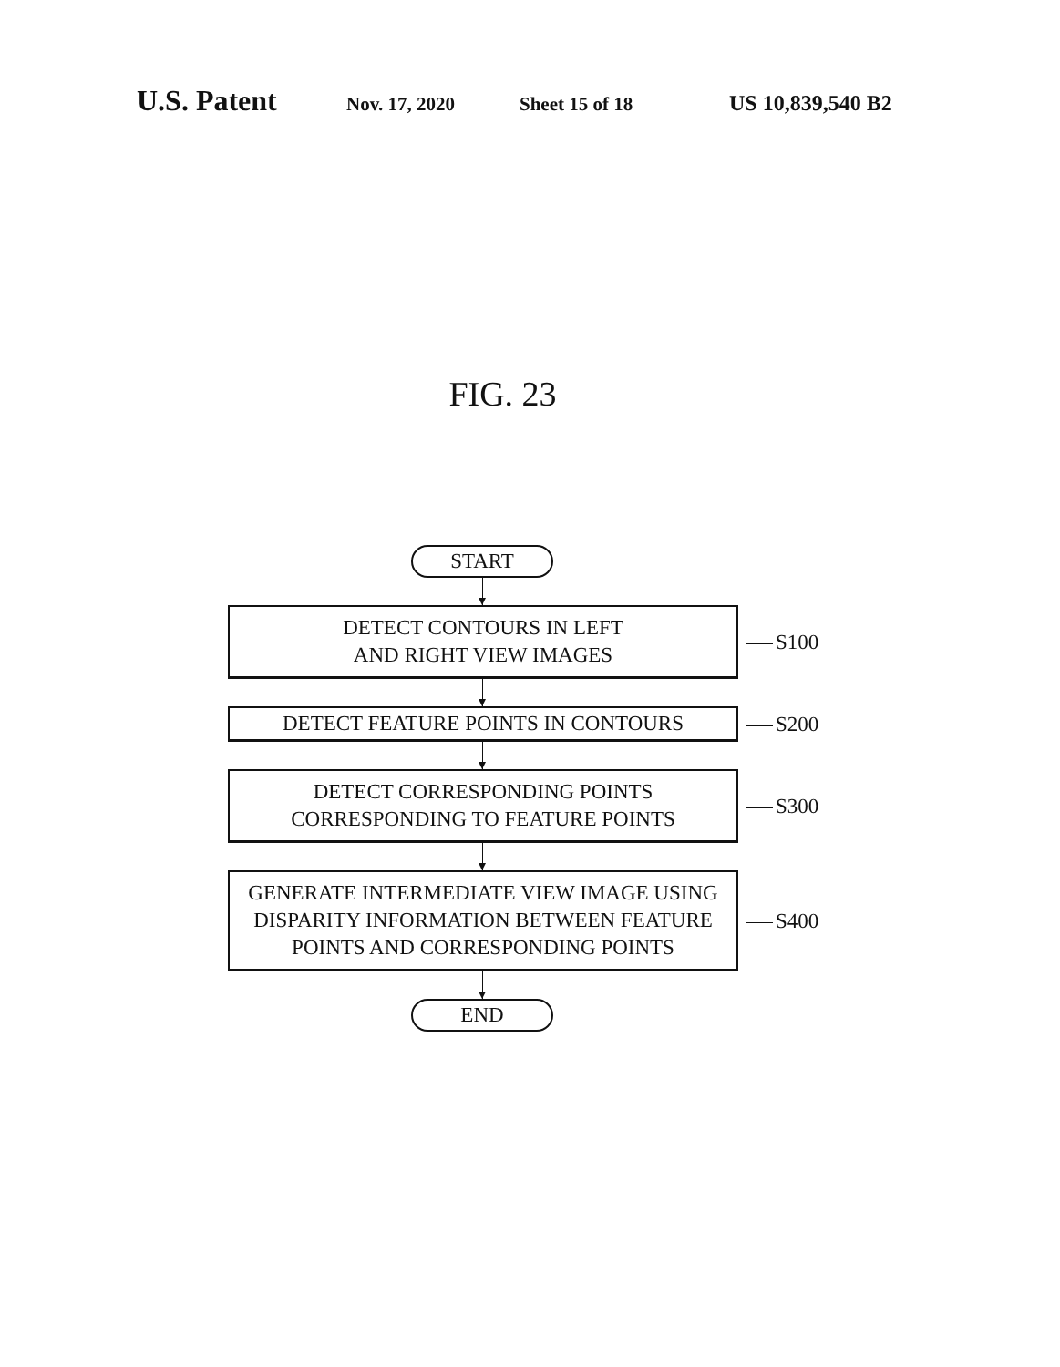U.S. Patent Nov. 17, 2020 Sheet 15 of 18 US 10,839,540 B2
FIG. 23
START
DETECT CONTOURS IN LEFT
AND RIGHT VIEW IMAGES
S100
DETECT FEATURE POINTS IN CONTOURS
S200
DETECT CORRESPONDING POINTS
CORRESPONDING TO FEATURE POINTS
S300
GENERATE INTERMEDIATE VIEW IMAGE USING
DISPARITY INFORMATION BETWEEN FEATURE
POINTS AND CORRESPONDING POINTS
S400
END